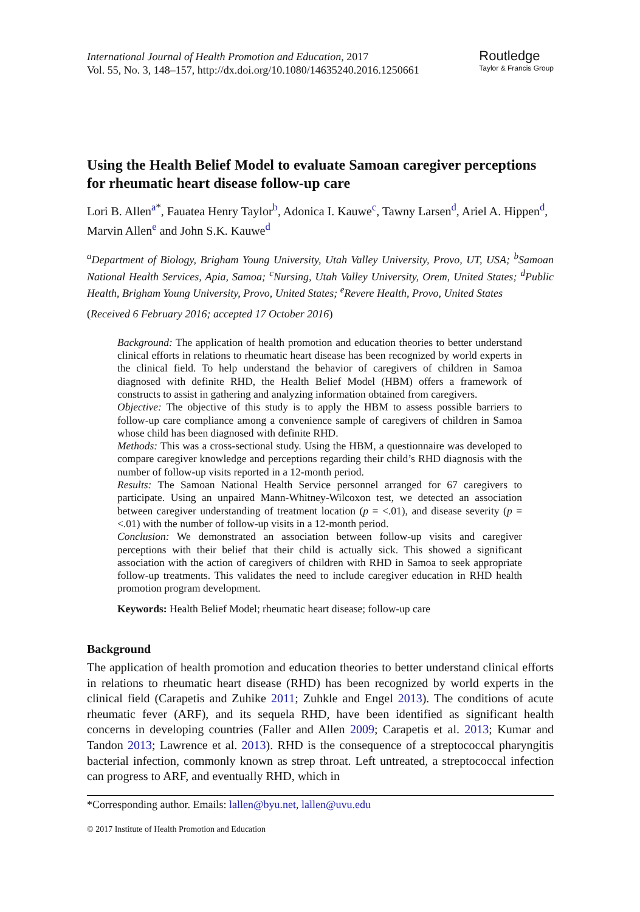International Journal of Health Promotion and Education, 2017
Vol. 55, No. 3, 148–157, http://dx.doi.org/10.1080/14635240.2016.1250661
Routledge
Taylor & Francis Group
Using the Health Belief Model to evaluate Samoan caregiver perceptions for rheumatic heart disease follow-up care
Lori B. Allen<sup>a*</sup>, Fauatea Henry Taylor<sup>b</sup>, Adonica I. Kauwe<sup>c</sup>, Tawny Larsen<sup>d</sup>, Ariel A. Hippen<sup>d</sup>, Marvin Allen<sup>e</sup> and John S.K. Kauwe<sup>d</sup>
<sup>a</sup> Department of Biology, Brigham Young University, Utah Valley University, Provo, UT, USA; <sup>b</sup>Samoan National Health Services, Apia, Samoa; <sup>c</sup>Nursing, Utah Valley University, Orem, United States; <sup>d</sup>Public Health, Brigham Young University, Provo, United States; <sup>e</sup>Revere Health, Provo, United States
(Received 6 February 2016; accepted 17 October 2016)
Background: The application of health promotion and education theories to better understand clinical efforts in relations to rheumatic heart disease has been recognized by world experts in the clinical field. To help understand the behavior of caregivers of children in Samoa diagnosed with definite RHD, the Health Belief Model (HBM) offers a framework of constructs to assist in gathering and analyzing information obtained from caregivers.
Objective: The objective of this study is to apply the HBM to assess possible barriers to follow-up care compliance among a convenience sample of caregivers of children in Samoa whose child has been diagnosed with definite RHD.
Methods: This was a cross-sectional study. Using the HBM, a questionnaire was developed to compare caregiver knowledge and perceptions regarding their child’s RHD diagnosis with the number of follow-up visits reported in a 12-month period.
Results: The Samoan National Health Service personnel arranged for 67 caregivers to participate. Using an unpaired Mann-Whitney-Wilcoxon test, we detected an association between caregiver understanding of treatment location (p = <.01), and disease severity (p = <.01) with the number of follow-up visits in a 12-month period.
Conclusion: We demonstrated an association between follow-up visits and caregiver perceptions with their belief that their child is actually sick. This showed a significant association with the action of caregivers of children with RHD in Samoa to seek appropriate follow-up treatments. This validates the need to include caregiver education in RHD health promotion program development.
Keywords: Health Belief Model; rheumatic heart disease; follow-up care
Background
The application of health promotion and education theories to better understand clinical efforts in relations to rheumatic heart disease (RHD) has been recognized by world experts in the clinical field (Carapetis and Zuhike 2011; Zuhkle and Engel 2013). The conditions of acute rheumatic fever (ARF), and its sequela RHD, have been identified as significant health concerns in developing countries (Faller and Allen 2009; Carapetis et al. 2013; Kumar and Tandon 2013; Lawrence et al. 2013). RHD is the consequence of a streptococcal pharyngitis bacterial infection, commonly known as strep throat. Left untreated, a streptococcal infection can progress to ARF, and eventually RHD, which in
*Corresponding author. Emails: lallen@byu.net, lallen@uvu.edu
© 2017 Institute of Health Promotion and Education